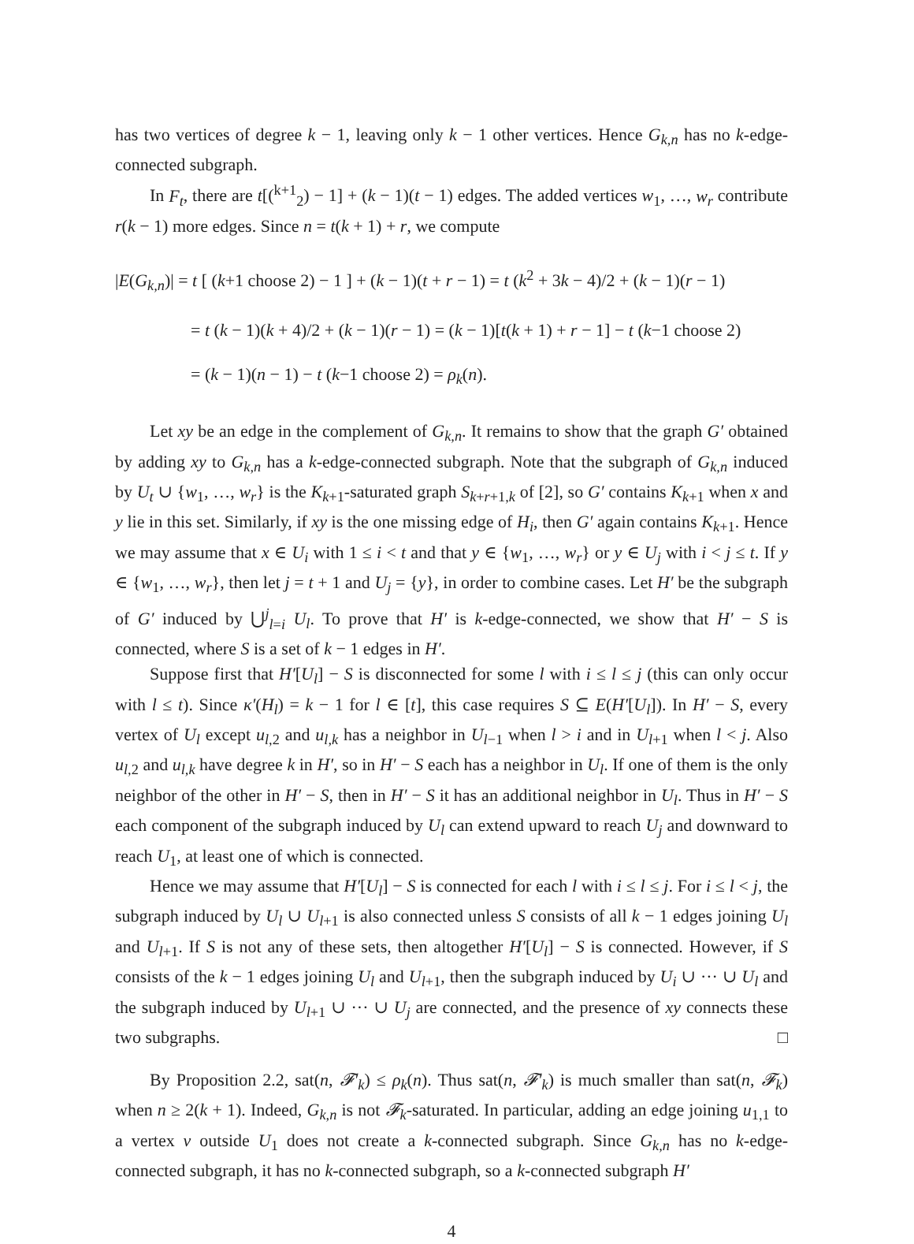has two vertices of degree k − 1, leaving only k − 1 other vertices. Hence G<sub>k,n</sub> has no k-edge-connected subgraph.
In F<sub>t</sub>, there are t[(<sup>k+1</sup><sub>2</sub>) − 1] + (k − 1)(t − 1) edges. The added vertices w<sub>1</sub>, …, w<sub>r</sub> contribute r(k − 1) more edges. Since n = t(k + 1) + r, we compute
|E(G<sub>k,n</sub>)| = t [ (k+1 choose 2) − 1 ] + (k − 1)(t + r − 1) = t (k<sup>2</sup> + 3k − 4)/2 + (k − 1)(r − 1)
= t (k − 1)(k + 4)/2 + (k − 1)(r − 1) = (k − 1)[t(k + 1) + r − 1] − t (k−1 choose 2)
= (k − 1)(n − 1) − t (k−1 choose 2) = ρ<sub>k</sub>(n).
Let xy be an edge in the complement of G<sub>k,n</sub>. It remains to show that the graph G′ obtained by adding xy to G<sub>k,n</sub> has a k-edge-connected subgraph. Note that the subgraph of G<sub>k,n</sub> induced by U<sub>t</sub> ∪ {w<sub>1</sub>, …, w<sub>r</sub>} is the K<sub>k+1</sub>-saturated graph S<sub>k+r+1,k</sub> of [2], so G′ contains K<sub>k+1</sub> when x and y lie in this set. Similarly, if xy is the one missing edge of H<sub>i</sub>, then G′ again contains K<sub>k+1</sub>. Hence we may assume that x ∈ U<sub>i</sub> with 1 ≤ i < t and that y ∈ {w<sub>1</sub>, …, w<sub>r</sub>} or y ∈ U<sub>j</sub> with i < j ≤ t. If y ∈ {w<sub>1</sub>, …, w<sub>r</sub>}, then let j = t + 1 and U<sub>j</sub> = {y}, in order to combine cases. Let H′ be the subgraph of G′ induced by ⋃<sup>j</sup><sub>l=i</sub> U<sub>l</sub>. To prove that H′ is k-edge-connected, we show that H′ − S is connected, where S is a set of k − 1 edges in H′.
Suppose first that H′[U<sub>l</sub>] − S is disconnected for some l with i ≤ l ≤ j (this can only occur with l ≤ t). Since κ′(H<sub>l</sub>) = k − 1 for l ∈ [t], this case requires S ⊆ E(H′[U<sub>l</sub>]). In H′ − S, every vertex of U<sub>l</sub> except u<sub>l,2</sub> and u<sub>l,k</sub> has a neighbor in U<sub>l−1</sub> when l > i and in U<sub>l+1</sub> when l < j. Also u<sub>l,2</sub> and u<sub>l,k</sub> have degree k in H′, so in H′ − S each has a neighbor in U<sub>l</sub>. If one of them is the only neighbor of the other in H′ − S, then in H′ − S it has an additional neighbor in U<sub>l</sub>. Thus in H′ − S each component of the subgraph induced by U<sub>l</sub> can extend upward to reach U<sub>j</sub> and downward to reach U<sub>1</sub>, at least one of which is connected.
Hence we may assume that H′[U<sub>l</sub>] − S is connected for each l with i ≤ l ≤ j. For i ≤ l < j, the subgraph induced by U<sub>l</sub> ∪ U<sub>l+1</sub> is also connected unless S consists of all k − 1 edges joining U<sub>l</sub> and U<sub>l+1</sub>. If S is not any of these sets, then altogether H′[U<sub>l</sub>] − S is connected. However, if S consists of the k − 1 edges joining U<sub>l</sub> and U<sub>l+1</sub>, then the subgraph induced by U<sub>i</sub> ∪ ··· ∪ U<sub>l</sub> and the subgraph induced by U<sub>l+1</sub> ∪ ··· ∪ U<sub>j</sub> are connected, and the presence of xy connects these two subgraphs. □
By Proposition 2.2, sat(n, 𝓕′<sub>k</sub>) ≤ ρ<sub>k</sub>(n). Thus sat(n, 𝓕′<sub>k</sub>) is much smaller than sat(n, 𝓕<sub>k</sub>) when n ≥ 2(k + 1). Indeed, G<sub>k,n</sub> is not 𝓕<sub>k</sub>-saturated. In particular, adding an edge joining u<sub>1,1</sub> to a vertex v outside U<sub>1</sub> does not create a k-connected subgraph. Since G<sub>k,n</sub> has no k-edge-connected subgraph, it has no k-connected subgraph, so a k-connected subgraph H′
4